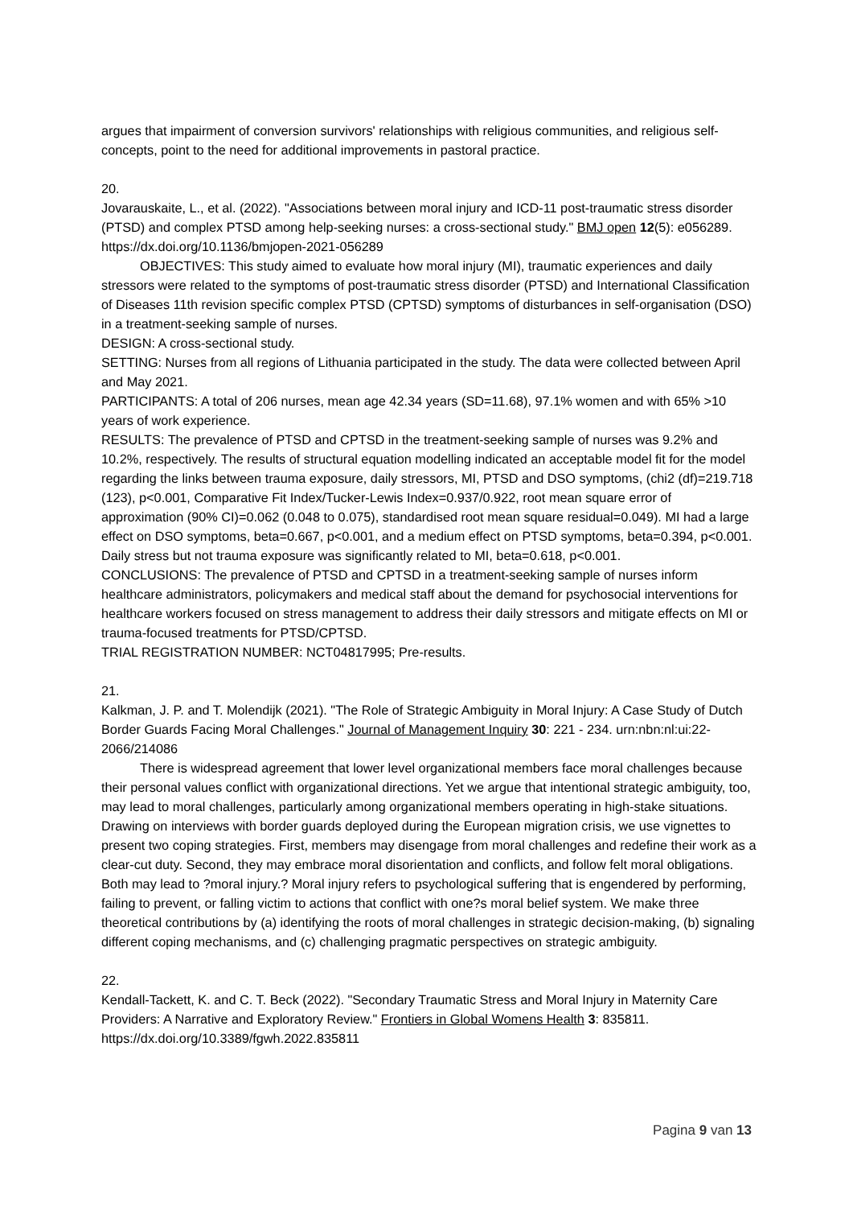argues that impairment of conversion survivors' relationships with religious communities, and religious self-concepts, point to the need for additional improvements in pastoral practice.
20.
Jovarauskaite, L., et al. (2022). "Associations between moral injury and ICD-11 post-traumatic stress disorder (PTSD) and complex PTSD among help-seeking nurses: a cross-sectional study." BMJ open 12(5): e056289. https://dx.doi.org/10.1136/bmjopen-2021-056289
OBJECTIVES: This study aimed to evaluate how moral injury (MI), traumatic experiences and daily stressors were related to the symptoms of post-traumatic stress disorder (PTSD) and International Classification of Diseases 11th revision specific complex PTSD (CPTSD) symptoms of disturbances in self-organisation (DSO) in a treatment-seeking sample of nurses.
DESIGN: A cross-sectional study.
SETTING: Nurses from all regions of Lithuania participated in the study. The data were collected between April and May 2021.
PARTICIPANTS: A total of 206 nurses, mean age 42.34 years (SD=11.68), 97.1% women and with 65% >10 years of work experience.
RESULTS: The prevalence of PTSD and CPTSD in the treatment-seeking sample of nurses was 9.2% and 10.2%, respectively. The results of structural equation modelling indicated an acceptable model fit for the model regarding the links between trauma exposure, daily stressors, MI, PTSD and DSO symptoms, (chi2 (df)=219.718 (123), p<0.001, Comparative Fit Index/Tucker-Lewis Index=0.937/0.922, root mean square error of approximation (90% CI)=0.062 (0.048 to 0.075), standardised root mean square residual=0.049). MI had a large effect on DSO symptoms, beta=0.667, p<0.001, and a medium effect on PTSD symptoms, beta=0.394, p<0.001. Daily stress but not trauma exposure was significantly related to MI, beta=0.618, p<0.001.
CONCLUSIONS: The prevalence of PTSD and CPTSD in a treatment-seeking sample of nurses inform healthcare administrators, policymakers and medical staff about the demand for psychosocial interventions for healthcare workers focused on stress management to address their daily stressors and mitigate effects on MI or trauma-focused treatments for PTSD/CPTSD.
TRIAL REGISTRATION NUMBER: NCT04817995; Pre-results.
21.
Kalkman, J. P. and T. Molendijk (2021). "The Role of Strategic Ambiguity in Moral Injury: A Case Study of Dutch Border Guards Facing Moral Challenges." Journal of Management Inquiry 30: 221 - 234. urn:nbn:nl:ui:22-2066/214086
There is widespread agreement that lower level organizational members face moral challenges because their personal values conflict with organizational directions. Yet we argue that intentional strategic ambiguity, too, may lead to moral challenges, particularly among organizational members operating in high-stake situations. Drawing on interviews with border guards deployed during the European migration crisis, we use vignettes to present two coping strategies. First, members may disengage from moral challenges and redefine their work as a clear-cut duty. Second, they may embrace moral disorientation and conflicts, and follow felt moral obligations. Both may lead to ?moral injury.? Moral injury refers to psychological suffering that is engendered by performing, failing to prevent, or falling victim to actions that conflict with one?s moral belief system. We make three theoretical contributions by (a) identifying the roots of moral challenges in strategic decision-making, (b) signaling different coping mechanisms, and (c) challenging pragmatic perspectives on strategic ambiguity.
22.
Kendall-Tackett, K. and C. T. Beck (2022). "Secondary Traumatic Stress and Moral Injury in Maternity Care Providers: A Narrative and Exploratory Review." Frontiers in Global Womens Health 3: 835811. https://dx.doi.org/10.3389/fgwh.2022.835811
Pagina 9 van 13